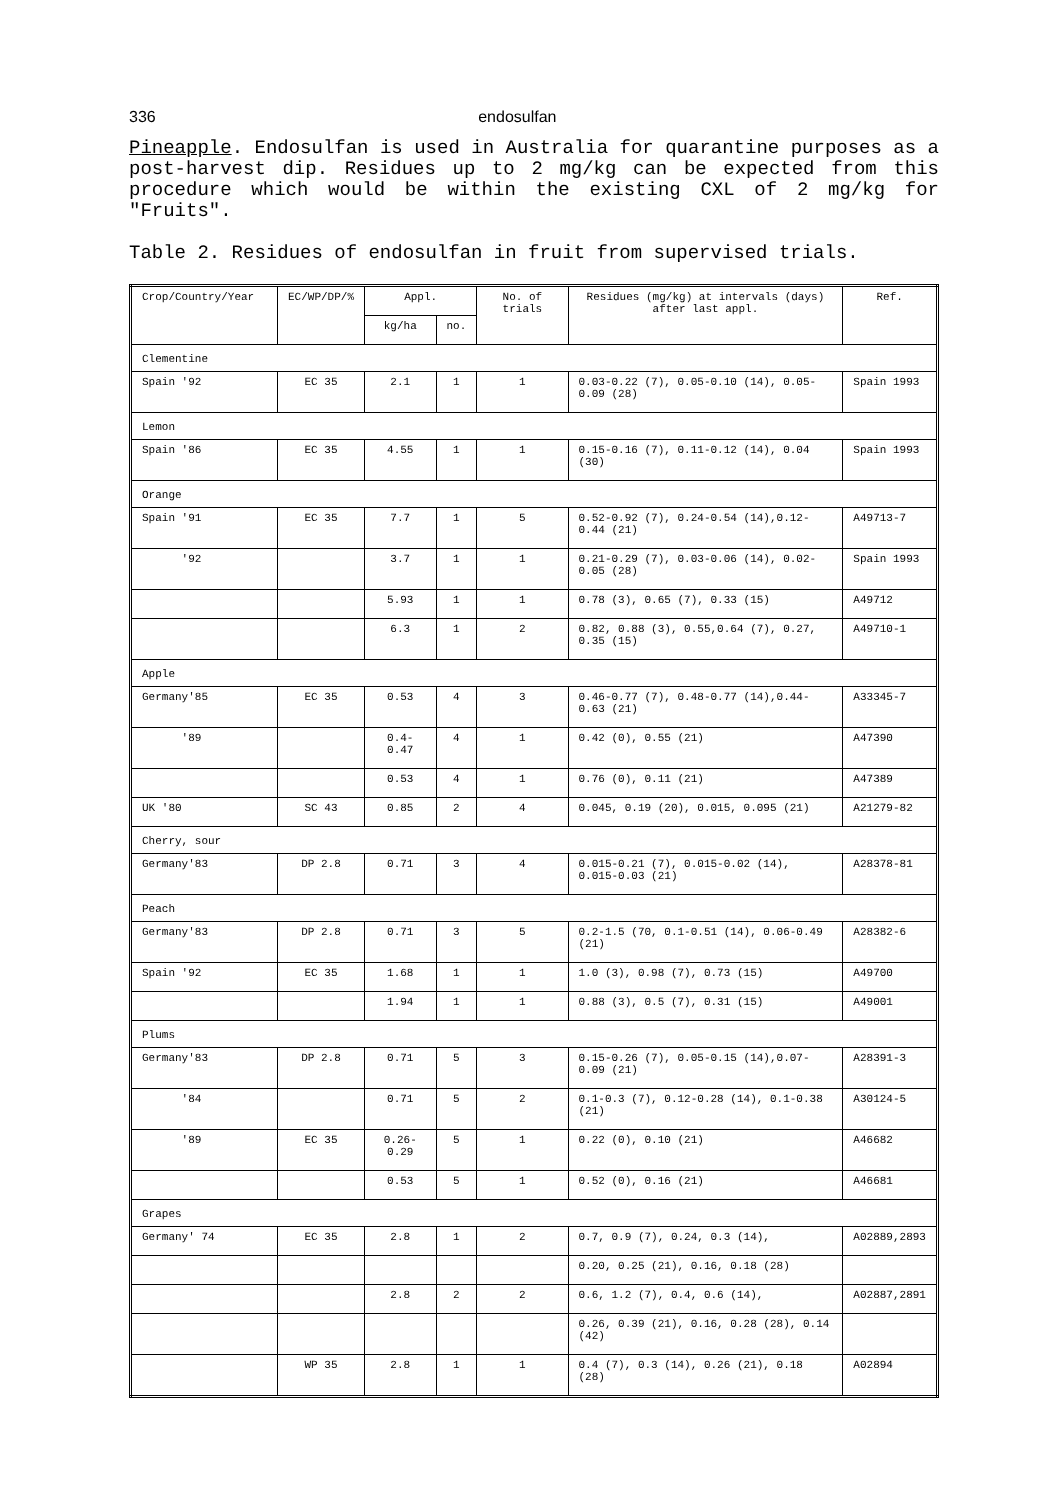336 endosulfan
Pineapple. Endosulfan is used in Australia for quarantine purposes as a post-harvest dip. Residues up to 2 mg/kg can be expected from this procedure which would be within the existing CXL of 2 mg/kg for "Fruits".
Table 2. Residues of endosulfan in fruit from supervised trials.
| Crop/Country/Year | EC/WP/DP/% | Appl. | | No. of trials | Residues (mg/kg) at intervals (days) after last appl. | Ref. |
| --- | --- | --- | --- | --- | --- | --- |
| | | kg/ha | no. | | | |
| Clementine | | | | | | |
| Spain '92 | EC 35 | 2.1 | 1 | 1 | 0.03-0.22 (7), 0.05-0.10 (14), 0.05-0.09 (28) | Spain 1993 |
| Lemon | | | | | | |
| Spain '86 | EC 35 | 4.55 | 1 | 1 | 0.15-0.16 (7), 0.11-0.12 (14), 0.04 (30) | Spain 1993 |
| Orange | | | | | | |
| Spain '91 | EC 35 | 7.7 | 1 | 5 | 0.52-0.92 (7), 0.24-0.54 (14),0.12-0.44 (21) | A49713-7 |
| '92 | | 3.7 | 1 | 1 | 0.21-0.29 (7), 0.03-0.06 (14), 0.02-0.05 (28) | Spain 1993 |
| | | 5.93 | 1 | 1 | 0.78 (3), 0.65 (7), 0.33 (15) | A49712 |
| | | 6.3 | 1 | 2 | 0.82, 0.88 (3), 0.55,0.64 (7), 0.27, 0.35 (15) | A49710-1 |
| Apple | | | | | | |
| Germany'85 | EC 35 | 0.53 | 4 | 3 | 0.46-0.77 (7), 0.48-0.77 (14),0.44-0.63 (21) | A33345-7 |
| '89 | | 0.4-0.47 | 4 | 1 | 0.42 (0), 0.55 (21) | A47390 |
| | | 0.53 | 4 | 1 | 0.76 (0), 0.11 (21) | A47389 |
| UK '80 | SC 43 | 0.85 | 2 | 4 | 0.045, 0.19 (20), 0.015, 0.095 (21) | A21279-82 |
| Cherry, sour | | | | | | |
| Germany'83 | DP 2.8 | 0.71 | 3 | 4 | 0.015-0.21 (7), 0.015-0.02 (14), 0.015-0.03 (21) | A28378-81 |
| Peach | | | | | | |
| Germany'83 | DP 2.8 | 0.71 | 3 | 5 | 0.2-1.5 (70, 0.1-0.51 (14), 0.06-0.49 (21) | A28382-6 |
| Spain '92 | EC 35 | 1.68 | 1 | 1 | 1.0 (3), 0.98 (7), 0.73 (15) | A49700 |
| | | 1.94 | 1 | 1 | 0.88 (3), 0.5 (7), 0.31 (15) | A49001 |
| Plums | | | | | | |
| Germany'83 | DP 2.8 | 0.71 | 5 | 3 | 0.15-0.26 (7), 0.05-0.15 (14),0.07-0.09 (21) | A28391-3 |
| '84 | | 0.71 | 5 | 2 | 0.1-0.3 (7), 0.12-0.28 (14), 0.1-0.38 (21) | A30124-5 |
| '89 | EC 35 | 0.26-0.29 | 5 | 1 | 0.22 (0), 0.10 (21) | A46682 |
| | | 0.53 | 5 | 1 | 0.52 (0), 0.16 (21) | A46681 |
| Grapes | | | | | | |
| Germany' 74 | EC 35 | 2.8 | 1 | 2 | 0.7, 0.9 (7), 0.24, 0.3 (14), | A02889,2893 |
| | | | | | 0.20, 0.25 (21), 0.16, 0.18 (28) | |
| | | 2.8 | 2 | 2 | 0.6, 1.2 (7), 0.4, 0.6 (14), | A02887,2891 |
| | | | | | 0.26, 0.39 (21), 0.16, 0.28 (28), 0.14 (42) | |
| | WP 35 | 2.8 | 1 | 1 | 0.4 (7), 0.3 (14), 0.26 (21), 0.18 (28) | A02894 |